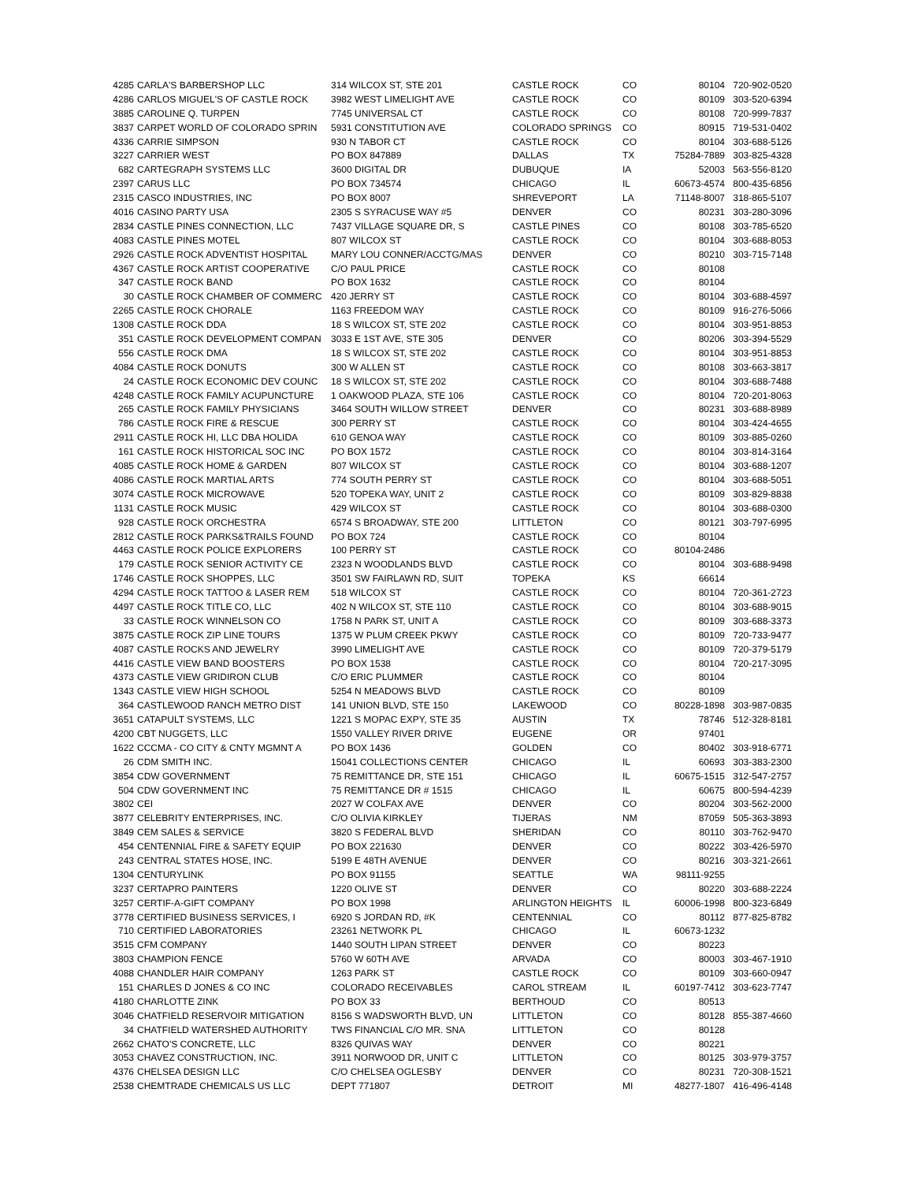| 4285 | CARLA'S BARBERSHOP LLC | 314 WILCOX ST, STE 201 | CASTLE ROCK | CO | 80104 | 720-902-0520 |
| 4286 | CARLOS MIGUEL'S OF CASTLE ROCK | 3982 WEST LIMELIGHT AVE | CASTLE ROCK | CO | 80109 | 303-520-6394 |
| 3885 | CAROLINE Q. TURPEN | 7745 UNIVERSAL CT | CASTLE ROCK | CO | 80108 | 720-999-7837 |
| 3837 | CARPET WORLD OF COLORADO SPRIN | 5931 CONSTITUTION AVE | COLORADO SPRINGS | CO | 80915 | 719-531-0402 |
| 4336 | CARRIE SIMPSON | 930 N TABOR CT | CASTLE ROCK | CO | 80104 | 303-688-5126 |
| 3227 | CARRIER WEST | PO BOX 847889 | DALLAS | TX | 75284-7889 | 303-825-4328 |
| 682 | CARTEGRAPH SYSTEMS LLC | 3600 DIGITAL DR | DUBUQUE | IA | 52003 | 563-556-8120 |
| 2397 | CARUS LLC | PO BOX 734574 | CHICAGO | IL | 60673-4574 | 800-435-6856 |
| 2315 | CASCO INDUSTRIES, INC | PO BOX 8007 | SHREVEPORT | LA | 71148-8007 | 318-865-5107 |
| 4016 | CASINO PARTY USA | 2305 S SYRACUSE WAY #5 | DENVER | CO | 80231 | 303-280-3096 |
| 2834 | CASTLE PINES CONNECTION, LLC | 7437 VILLAGE SQUARE DR, S | CASTLE PINES | CO | 80108 | 303-785-6520 |
| 4083 | CASTLE PINES MOTEL | 807 WILCOX ST | CASTLE ROCK | CO | 80104 | 303-688-8053 |
| 2926 | CASTLE ROCK ADVENTIST HOSPITAL | MARY LOU CONNER/ACCTG/MAS | DENVER | CO | 80210 | 303-715-7148 |
| 4367 | CASTLE ROCK ARTIST COOPERATIVE | C/O PAUL PRICE | CASTLE ROCK | CO | 80108 | |
| 347 | CASTLE ROCK BAND | PO BOX 1632 | CASTLE ROCK | CO | 80104 | |
| 30 | CASTLE ROCK CHAMBER OF COMMERC | 420 JERRY ST | CASTLE ROCK | CO | 80104 | 303-688-4597 |
| 2265 | CASTLE ROCK CHORALE | 1163 FREEDOM WAY | CASTLE ROCK | CO | 80109 | 916-276-5066 |
| 1308 | CASTLE ROCK DDA | 18 S WILCOX ST, STE 202 | CASTLE ROCK | CO | 80104 | 303-951-8853 |
| 351 | CASTLE ROCK DEVELOPMENT COMPAN | 3033 E 1ST AVE, STE 305 | DENVER | CO | 80206 | 303-394-5529 |
| 556 | CASTLE ROCK DMA | 18 S WILCOX ST, STE 202 | CASTLE ROCK | CO | 80104 | 303-951-8853 |
| 4084 | CASTLE ROCK DONUTS | 300 W ALLEN ST | CASTLE ROCK | CO | 80108 | 303-663-3817 |
| 24 | CASTLE ROCK ECONOMIC DEV COUNC | 18 S WILCOX ST, STE 202 | CASTLE ROCK | CO | 80104 | 303-688-7488 |
| 4248 | CASTLE ROCK FAMILY ACUPUNCTURE | 1 OAKWOOD PLAZA, STE 106 | CASTLE ROCK | CO | 80104 | 720-201-8063 |
| 265 | CASTLE ROCK FAMILY PHYSICIANS | 3464 SOUTH WILLOW STREET | DENVER | CO | 80231 | 303-688-8989 |
| 786 | CASTLE ROCK FIRE & RESCUE | 300 PERRY ST | CASTLE ROCK | CO | 80104 | 303-424-4655 |
| 2911 | CASTLE ROCK HI, LLC DBA HOLIDA | 610 GENOA WAY | CASTLE ROCK | CO | 80109 | 303-885-0260 |
| 161 | CASTLE ROCK HISTORICAL SOC INC | PO BOX 1572 | CASTLE ROCK | CO | 80104 | 303-814-3164 |
| 4085 | CASTLE ROCK HOME & GARDEN | 807 WILCOX ST | CASTLE ROCK | CO | 80104 | 303-688-1207 |
| 4086 | CASTLE ROCK MARTIAL ARTS | 774 SOUTH PERRY ST | CASTLE ROCK | CO | 80104 | 303-688-5051 |
| 3074 | CASTLE ROCK MICROWAVE | 520 TOPEKA WAY, UNIT 2 | CASTLE ROCK | CO | 80109 | 303-829-8838 |
| 1131 | CASTLE ROCK MUSIC | 429 WILCOX ST | CASTLE ROCK | CO | 80104 | 303-688-0300 |
| 928 | CASTLE ROCK ORCHESTRA | 6574 S BROADWAY, STE 200 | LITTLETON | CO | 80121 | 303-797-6995 |
| 2812 | CASTLE ROCK PARKS&TRAILS FOUND | PO BOX 724 | CASTLE ROCK | CO | 80104 | |
| 4463 | CASTLE ROCK POLICE EXPLORERS | 100 PERRY ST | CASTLE ROCK | CO | 80104-2486 | |
| 179 | CASTLE ROCK SENIOR ACTIVITY CE | 2323 N WOODLANDS BLVD | CASTLE ROCK | CO | 80104 | 303-688-9498 |
| 1746 | CASTLE ROCK SHOPPES, LLC | 3501 SW FAIRLAWN RD, SUIT | TOPEKA | KS | 66614 | |
| 4294 | CASTLE ROCK TATTOO & LASER REM | 518 WILCOX ST | CASTLE ROCK | CO | 80104 | 720-361-2723 |
| 4497 | CASTLE ROCK TITLE CO, LLC | 402 N WILCOX ST, STE 110 | CASTLE ROCK | CO | 80104 | 303-688-9015 |
| 33 | CASTLE ROCK WINNELSON CO | 1758 N PARK ST, UNIT A | CASTLE ROCK | CO | 80109 | 303-688-3373 |
| 3875 | CASTLE ROCK ZIP LINE TOURS | 1375 W PLUM CREEK PKWY | CASTLE ROCK | CO | 80109 | 720-733-9477 |
| 4087 | CASTLE ROCKS AND JEWELRY | 3990 LIMELIGHT AVE | CASTLE ROCK | CO | 80109 | 720-379-5179 |
| 4416 | CASTLE VIEW BAND BOOSTERS | PO BOX 1538 | CASTLE ROCK | CO | 80104 | 720-217-3095 |
| 4373 | CASTLE VIEW GRIDIRON CLUB | C/O ERIC PLUMMER | CASTLE ROCK | CO | 80104 | |
| 1343 | CASTLE VIEW HIGH SCHOOL | 5254 N MEADOWS BLVD | CASTLE ROCK | CO | 80109 | |
| 364 | CASTLEWOOD RANCH METRO DIST | 141 UNION BLVD, STE 150 | LAKEWOOD | CO | 80228-1898 | 303-987-0835 |
| 3651 | CATAPULT SYSTEMS, LLC | 1221 S MOPAC EXPY, STE 35 | AUSTIN | TX | 78746 | 512-328-8181 |
| 4200 | CBT NUGGETS, LLC | 1550 VALLEY RIVER DRIVE | EUGENE | OR | 97401 | |
| 1622 | CCCMA - CO CITY & CNTY MGMNT A | PO BOX 1436 | GOLDEN | CO | 80402 | 303-918-6771 |
| 26 | CDM SMITH INC. | 15041 COLLECTIONS CENTER | CHICAGO | IL | 60693 | 303-383-2300 |
| 3854 | CDW GOVERNMENT | 75 REMITTANCE DR, STE 151 | CHICAGO | IL | 60675-1515 | 312-547-2757 |
| 504 | CDW GOVERNMENT INC | 75 REMITTANCE DR # 1515 | CHICAGO | IL | 60675 | 800-594-4239 |
| 3802 | CEI | 2027 W COLFAX AVE | DENVER | CO | 80204 | 303-562-2000 |
| 3877 | CELEBRITY ENTERPRISES, INC. | C/O OLIVIA KIRKLEY | TIJERAS | NM | 87059 | 505-363-3893 |
| 3849 | CEM SALES & SERVICE | 3820 S FEDERAL BLVD | SHERIDAN | CO | 80110 | 303-762-9470 |
| 454 | CENTENNIAL FIRE & SAFETY EQUIP | PO BOX 221630 | DENVER | CO | 80222 | 303-426-5970 |
| 243 | CENTRAL STATES HOSE, INC. | 5199 E 48TH AVENUE | DENVER | CO | 80216 | 303-321-2661 |
| 1304 | CENTURYLINK | PO BOX 91155 | SEATTLE | WA | 98111-9255 | |
| 3237 | CERTAPRO PAINTERS | 1220 OLIVE ST | DENVER | CO | 80220 | 303-688-2224 |
| 3257 | CERTIF-A-GIFT COMPANY | PO BOX 1998 | ARLINGTON HEIGHTS | IL | 60006-1998 | 800-323-6849 |
| 3778 | CERTIFIED BUSINESS SERVICES, I | 6920 S JORDAN RD, #K | CENTENNIAL | CO | 80112 | 877-825-8782 |
| 710 | CERTIFIED LABORATORIES | 23261 NETWORK PL | CHICAGO | IL | 60673-1232 | |
| 3515 | CFM COMPANY | 1440 SOUTH LIPAN STREET | DENVER | CO | 80223 | |
| 3803 | CHAMPION FENCE | 5760 W 60TH AVE | ARVADA | CO | 80003 | 303-467-1910 |
| 4088 | CHANDLER HAIR COMPANY | 1263 PARK ST | CASTLE ROCK | CO | 80109 | 303-660-0947 |
| 151 | CHARLES D JONES & CO INC | COLORADO RECEIVABLES | CAROL STREAM | IL | 60197-7412 | 303-623-7747 |
| 4180 | CHARLOTTE ZINK | PO BOX 33 | BERTHOUD | CO | 80513 | |
| 3046 | CHATFIELD RESERVOIR MITIGATION | 8156 S WADSWORTH BLVD, UN | LITTLETON | CO | 80128 | 855-387-4660 |
| 34 | CHATFIELD WATERSHED AUTHORITY | TWS FINANCIAL C/O MR. SNA | LITTLETON | CO | 80128 | |
| 2662 | CHATO'S CONCRETE, LLC | 8326 QUIVAS WAY | DENVER | CO | 80221 | |
| 3053 | CHAVEZ CONSTRUCTION, INC. | 3911 NORWOOD DR, UNIT C | LITTLETON | CO | 80125 | 303-979-3757 |
| 4376 | CHELSEA DESIGN LLC | C/O CHELSEA OGLESBY | DENVER | CO | 80231 | 720-308-1521 |
| 2538 | CHEMTRADE CHEMICALS US LLC | DEPT 771807 | DETROIT | MI | 48277-1807 | 416-496-4148 |